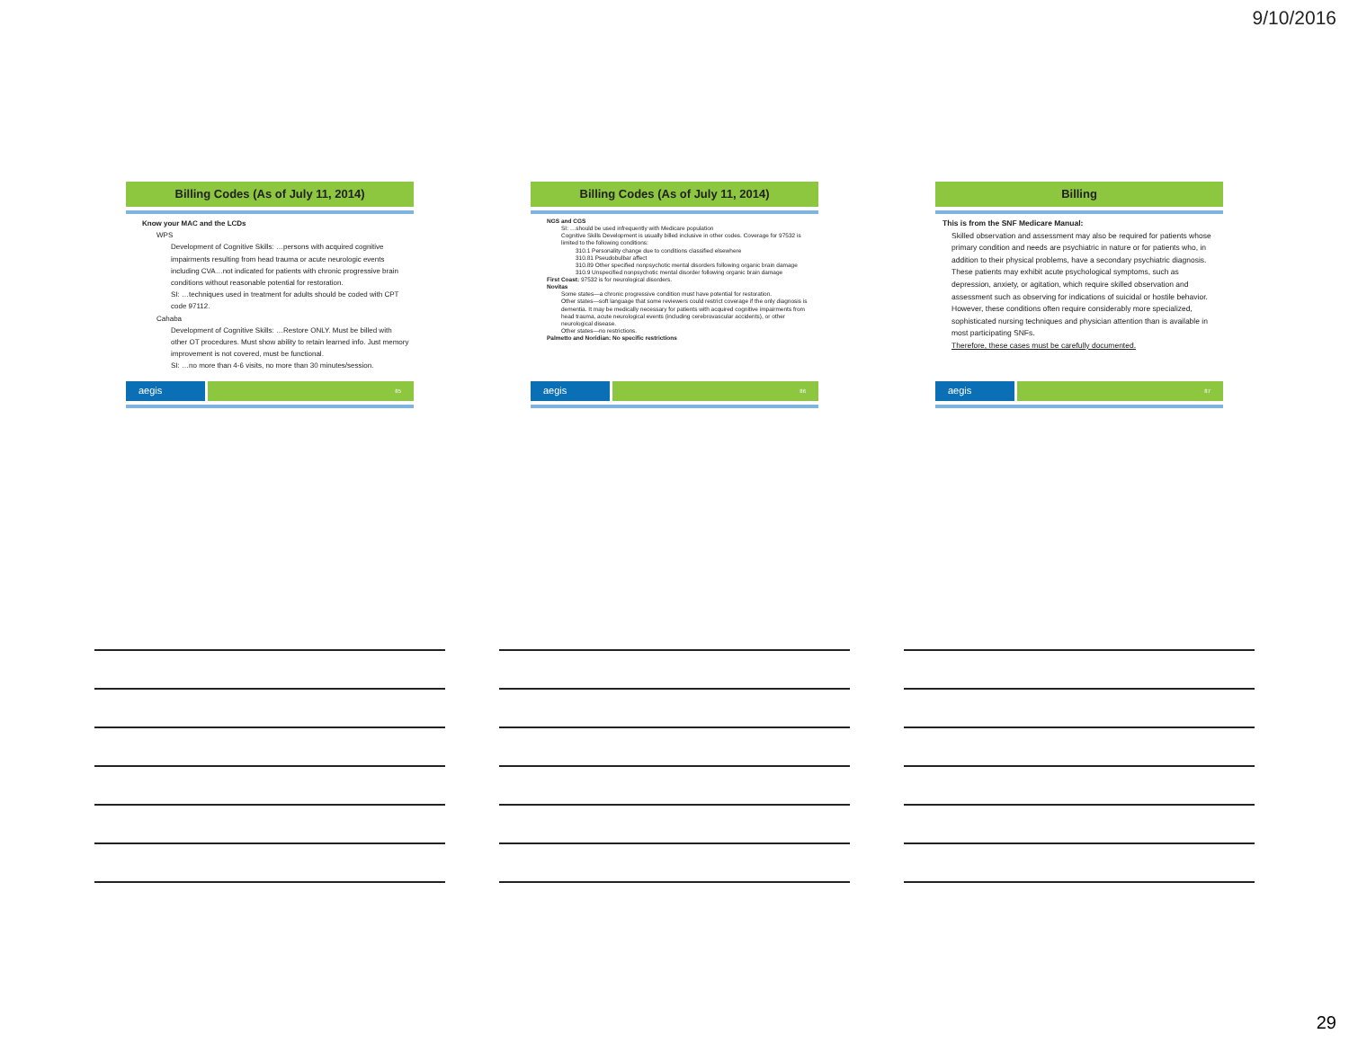9/10/2016
Billing Codes (As of July 11, 2014)
Know your MAC and the LCDs
WPS
Development of Cognitive Skills: …persons with acquired cognitive impairments resulting from head trauma or acute neurologic events including CVA…not indicated for patients with chronic progressive brain conditions without reasonable potential for restoration.
SI: …techniques used in treatment for adults should be coded with CPT code 97112.
Cahaba
Development of Cognitive Skills: …Restore ONLY. Must be billed with other OT procedures. Must show ability to retain learned info. Just memory improvement is not covered, must be functional.
SI: …no more than 4-6 visits, no more than 30 minutes/session.
aegis
85
Billing Codes (As of July 11, 2014)
NGS and CGS
SI: …should be used infrequently with Medicare population
Cognitive Skills Development is usually billed inclusive in other codes. Coverage for 97532 is limited to the following conditions:
310.1 Personality change due to conditions classified elsewhere
310.81 Pseudobulbar affect
310.89 Other specified nonpsychotic mental disorders following organic brain damage
310.9 Unspecified nonpsychotic mental disorder following organic brain damage
First Coast: 97532 is for neurological disorders.
Novitas
Some states—a chronic progressive condition must have potential for restoration.
Other states—soft language that some reviewers could restrict coverage if the only diagnosis is dementia. It may be medically necessary for patients with acquired cognitive impairments from head trauma, acute neurological events (including cerebrovascular accidents), or other neurological disease.
Other states—no restrictions.
Palmetto and Noridian: No specific restrictions
aegis
86
Billing
This is from the SNF Medicare Manual:
Skilled observation and assessment may also be required for patients whose primary condition and needs are psychiatric in nature or for patients who, in addition to their physical problems, have a secondary psychiatric diagnosis.
These patients may exhibit acute psychological symptoms, such as depression, anxiety, or agitation, which require skilled observation and assessment such as observing for indications of suicidal or hostile behavior.
However, these conditions often require considerably more specialized, sophisticated nursing techniques and physician attention than is available in most participating SNFs.
Therefore, these cases must be carefully documented.
aegis
87
29